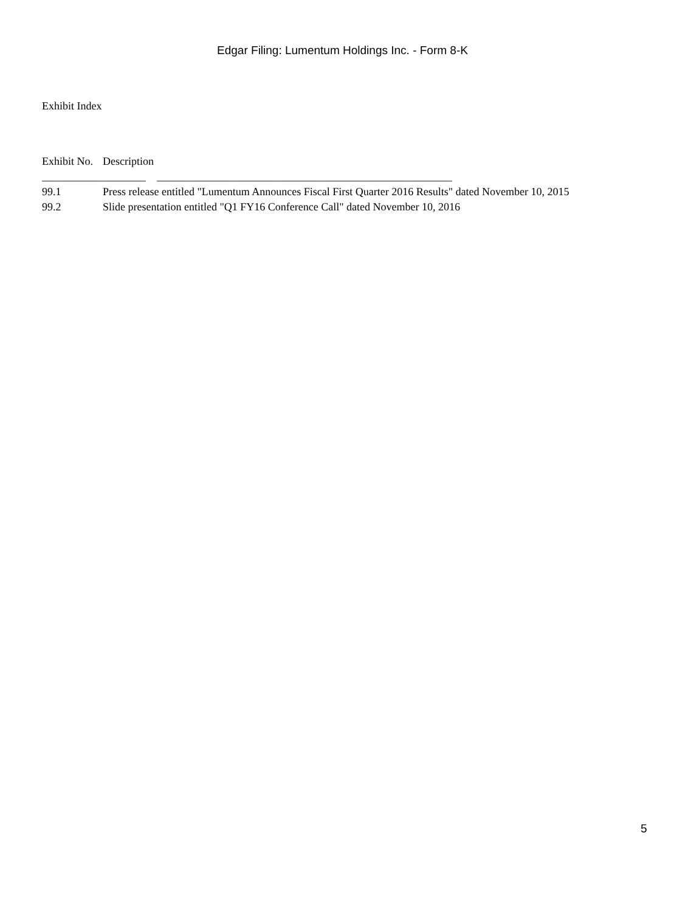Edgar Filing: Lumentum Holdings Inc. - Form 8-K
Exhibit Index
| Exhibit No. | Description |
| --- | --- |
| ___________________ ______________________________________________________ | |
| 99.1 | Press release entitled "Lumentum Announces Fiscal First Quarter 2016 Results" dated November 10, 2015 |
| 99.2 | Slide presentation entitled "Q1 FY16 Conference Call" dated November 10, 2016 |
5